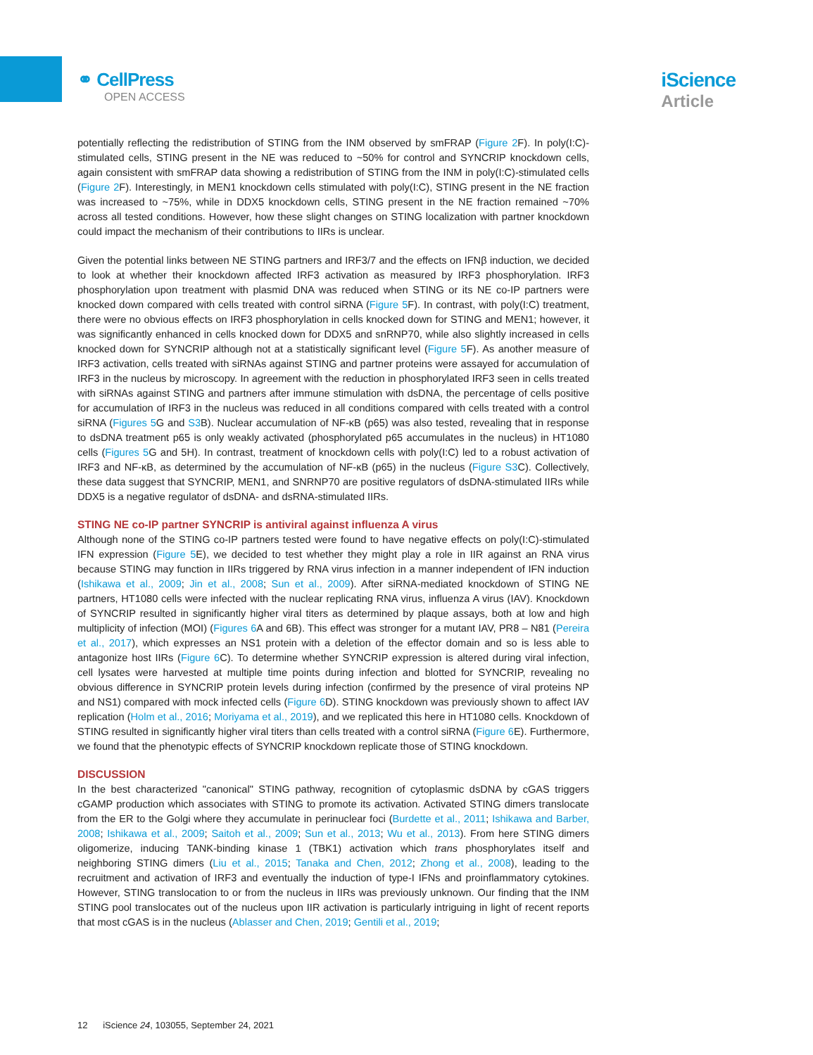⚭ CellPress
OPEN ACCESS
iScience
Article
potentially reflecting the redistribution of STING from the INM observed by smFRAP (Figure 2 F). In poly(I:C)-stimulated cells, STING present in the NE was reduced to ~50% for control and SYNCRIP knockdown cells, again consistent with smFRAP data showing a redistribution of STING from the INM in poly(I:C)-stimulated cells (Figure 2 F). Interestingly, in MEN1 knockdown cells stimulated with poly(I:C), STING present in the NE fraction was increased to ~75%, while in DDX5 knockdown cells, STING present in the NE fraction remained ~70% across all tested conditions. However, how these slight changes on STING localization with partner knockdown could impact the mechanism of their contributions to IIRs is unclear.
Given the potential links between NE STING partners and IRF3/7 and the effects on IFNβ induction, we decided to look at whether their knockdown affected IRF3 activation as measured by IRF3 phosphorylation. IRF3 phosphorylation upon treatment with plasmid DNA was reduced when STING or its NE co-IP partners were knocked down compared with cells treated with control siRNA (Figure 5 F). In contrast, with poly(I:C) treatment, there were no obvious effects on IRF3 phosphorylation in cells knocked down for STING and MEN1; however, it was significantly enhanced in cells knocked down for DDX5 and snRNP70, while also slightly increased in cells knocked down for SYNCRIP although not at a statistically significant level (Figure 5 F). As another measure of IRF3 activation, cells treated with siRNAs against STING and partner proteins were assayed for accumulation of IRF3 in the nucleus by microscopy. In agreement with the reduction in phosphorylated IRF3 seen in cells treated with siRNAs against STING and partners after immune stimulation with dsDNA, the percentage of cells positive for accumulation of IRF3 in the nucleus was reduced in all conditions compared with cells treated with a control siRNA (Figures 5 G and S3 B). Nuclear accumulation of NF-κB (p65) was also tested, revealing that in response to dsDNA treatment p65 is only weakly activated (phosphorylated p65 accumulates in the nucleus) in HT1080 cells (Figures 5 G and 5H). In contrast, treatment of knockdown cells with poly(I:C) led to a robust activation of IRF3 and NF-κB, as determined by the accumulation of NF-κB (p65) in the nucleus (Figure S3 C). Collectively, these data suggest that SYNCRIP, MEN1, and SNRNP70 are positive regulators of dsDNA-stimulated IIRs while DDX5 is a negative regulator of dsDNA- and dsRNA-stimulated IIRs.
STING NE co-IP partner SYNCRIP is antiviral against influenza A virus
Although none of the STING co-IP partners tested were found to have negative effects on poly(I:C)-stimulated IFN expression (Figure 5 E), we decided to test whether they might play a role in IIR against an RNA virus because STING may function in IIRs triggered by RNA virus infection in a manner independent of IFN induction (Ishikawa et al., 2009; Jin et al., 2008; Sun et al., 2009). After siRNA-mediated knockdown of STING NE partners, HT1080 cells were infected with the nuclear replicating RNA virus, influenza A virus (IAV). Knockdown of SYNCRIP resulted in significantly higher viral titers as determined by plaque assays, both at low and high multiplicity of infection (MOI) (Figures 6 A and 6B). This effect was stronger for a mutant IAV, PR8 – N81 (Pereira et al., 2017), which expresses an NS1 protein with a deletion of the effector domain and so is less able to antagonize host IIRs (Figure 6 C). To determine whether SYNCRIP expression is altered during viral infection, cell lysates were harvested at multiple time points during infection and blotted for SYNCRIP, revealing no obvious difference in SYNCRIP protein levels during infection (confirmed by the presence of viral proteins NP and NS1) compared with mock infected cells (Figure 6 D). STING knockdown was previously shown to affect IAV replication (Holm et al., 2016; Moriyama et al., 2019), and we replicated this here in HT1080 cells. Knockdown of STING resulted in significantly higher viral titers than cells treated with a control siRNA (Figure 6 E). Furthermore, we found that the phenotypic effects of SYNCRIP knockdown replicate those of STING knockdown.
DISCUSSION
In the best characterized "canonical" STING pathway, recognition of cytoplasmic dsDNA by cGAS triggers cGAMP production which associates with STING to promote its activation. Activated STING dimers translocate from the ER to the Golgi where they accumulate in perinuclear foci (Burdette et al., 2011; Ishikawa and Barber, 2008; Ishikawa et al., 2009; Saitoh et al., 2009; Sun et al., 2013; Wu et al., 2013). From here STING dimers oligomerize, inducing TANK-binding kinase 1 (TBK1) activation which trans phosphorylates itself and neighboring STING dimers (Liu et al., 2015; Tanaka and Chen, 2012; Zhong et al., 2008), leading to the recruitment and activation of IRF3 and eventually the induction of type-I IFNs and proinflammatory cytokines. However, STING translocation to or from the nucleus in IIRs was previously unknown. Our finding that the INM STING pool translocates out of the nucleus upon IIR activation is particularly intriguing in light of recent reports that most cGAS is in the nucleus (Ablasser and Chen, 2019; Gentili et al., 2019;
12 iScience 24, 103055, September 24, 2021